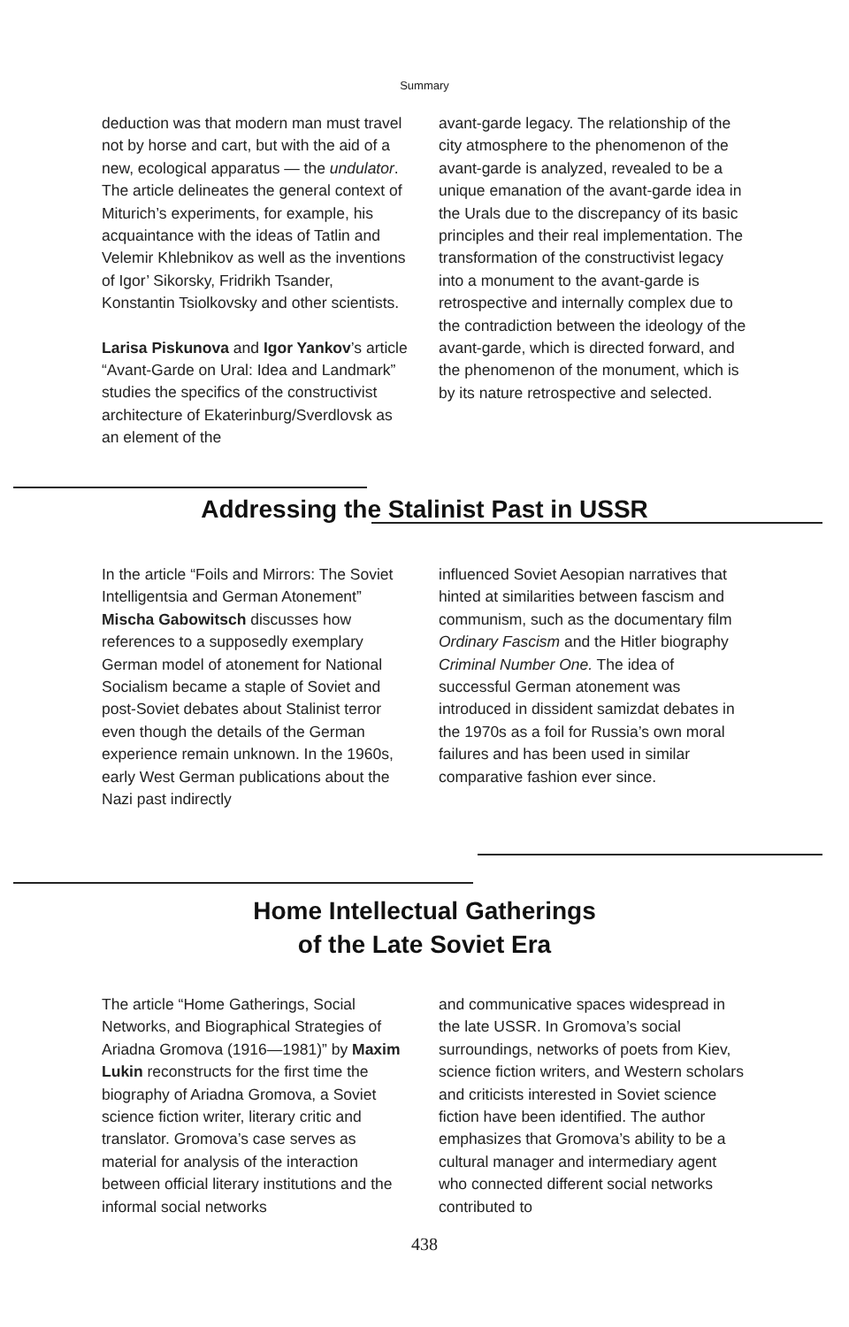Summary
deduction was that modern man must travel not by horse and cart, but with the aid of a new, ecological apparatus — the undulator. The article delineates the general context of Miturich’s experiments, for example, his acquaintance with the ideas of Tatlin and Velemir Khlebnikov as well as the inventions of Igor’ Sikorsky, Fridrikh Tsander, Konstantin Tsiolkovsky and other scientists.
Larisa Piskunova and Igor Yankov’s article “Avant-Garde on Ural: Idea and Landmark” studies the specifics of the constructivist architecture of Ekaterinburg/Sverdlovsk as an element of the
avant-garde legacy. The relationship of the city atmosphere to the phenomenon of the avant-garde is analyzed, revealed to be a unique emanation of the avant-garde idea in the Urals due to the discrepancy of its basic principles and their real implementation. The transformation of the constructivist legacy into a monument to the avant-garde is retrospective and internally complex due to the contradiction between the ideology of the avant-garde, which is directed forward, and the phenomenon of the monument, which is by its nature retrospective and selected.
Addressing the Stalinist Past in USSR
In the article “Foils and Mirrors: The Soviet Intelligentsia and German Atonement” Mischa Gabowitsch discusses how references to a supposedly exemplary German model of atonement for National Socialism became a staple of Soviet and post-Soviet debates about Stalinist terror even though the details of the German experience remain unknown. In the 1960s, early West German publications about the Nazi past indirectly
influenced Soviet Aesopian narratives that hinted at similarities between fascism and communism, such as the documentary film Ordinary Fascism and the Hitler biography Criminal Number One. The idea of successful German atonement was introduced in dissident samizdat debates in the 1970s as a foil for Russia’s own moral failures and has been used in similar comparative fashion ever since.
Home Intellectual Gatherings
of the Late Soviet Era
The article “Home Gatherings, Social Networks, and Biographical Strategies of Ariadna Gromova (1916—1981)” by Maxim Lukin reconstructs for the first time the biography of Ariadna Gromova, a Soviet science fiction writer, literary critic and translator. Gromova’s case serves as material for analysis of the interaction between official literary institutions and the informal social networks
and communicative spaces widespread in the late USSR. In Gromova’s social surroundings, networks of poets from Kiev, science fiction writers, and Western scholars and criticists interested in Soviet science fiction have been identified. The author emphasizes that Gromova’s ability to be a cultural manager and intermediary agent who connected different social networks contributed to
438